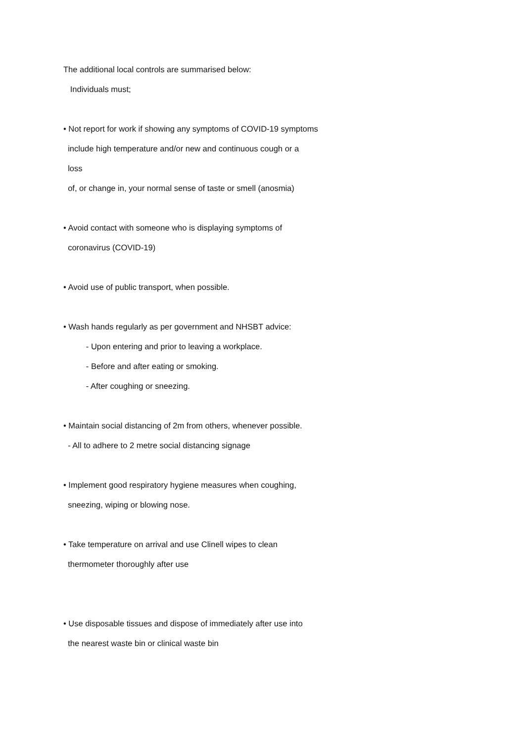The additional local controls are summarised below:
Individuals must;
• Not report for work if showing any symptoms of COVID-19 symptoms
include high temperature and/or new and continuous cough or a
loss
of, or change in, your normal sense of taste or smell (anosmia)
• Avoid contact with someone who is displaying symptoms of
coronavirus (COVID-19)
• Avoid use of public transport, when possible.
• Wash hands regularly as per government and NHSBT advice:
- Upon entering and prior to leaving a workplace.
- Before and after eating or smoking.
- After coughing or sneezing.
• Maintain social distancing of 2m from others, whenever possible.
- All to adhere to 2 metre social distancing signage
• Implement good respiratory hygiene measures when coughing,
sneezing, wiping or blowing nose.
• Take temperature on arrival and use Clinell wipes to clean
thermometer thoroughly after use
• Use disposable tissues and dispose of immediately after use into
the nearest waste bin or clinical waste bin